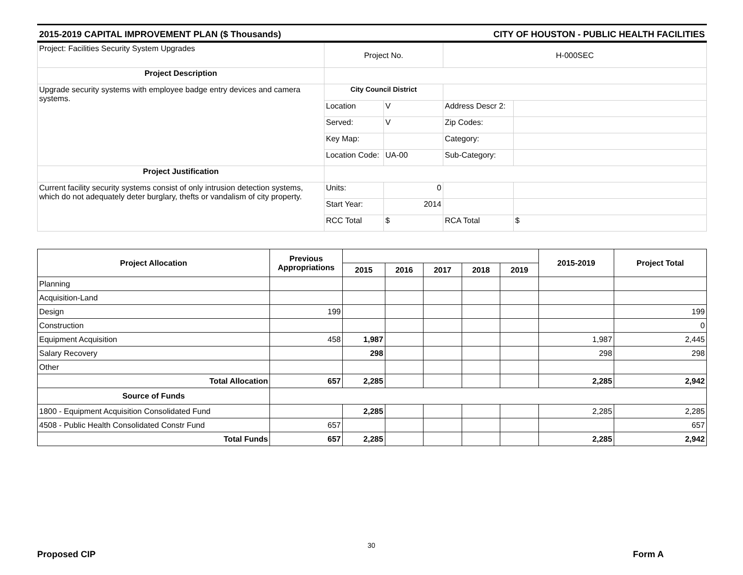2015-2019 CAPITAL IMPROVEMENT PLAN ($ Thousands) CITY OF HOUSTON - PUBLIC HEALTH FACILITIES
| Project: Facilities Security System Upgrades | Project No. | | H-000SEC | |
| Project Description | | | | |
| Upgrade security systems with employee badge entry devices and camera systems. | City Council District | | | |
| | Location | V | Address Descr 2: | |
| | Served: | V | Zip Codes: | |
| | Key Map: | | Category: | |
| | Location Code: | UA-00 | Sub-Category: | |
| Project Justification | | | | |
| Current facility security systems consist of only intrusion detection systems, which do not adequately deter burglary, thefts or vandalism of city property. | Units: | 0 | | |
| | Start Year: | 2014 | | |
| | RCC Total | $ | RCA Total | $ |
| Project Allocation | Previous Appropriations | | | | | | 2015-2019 | Project Total |
| --- | --- | --- | --- | --- | --- | --- | --- | --- |
| | | 2015 | 2016 | 2017 | 2018 | 2019 | | |
| Planning | | | | | | | | |
| Acquisition-Land | | | | | | | | |
| Design | 199 | | | | | | | 199 |
| Construction | | | | | | | | 0 |
| Equipment Acquisition | 458 | 1,987 | | | | | 1,987 | 2,445 |
| Salary Recovery | | 298 | | | | | 298 | 298 |
| Other | | | | | | | | |
| Total Allocation | 657 | 2,285 | | | | | 2,285 | 2,942 |
| Source of Funds | | | | | | | | |
| 1800 - Equipment Acquisition Consolidated Fund | | 2,285 | | | | | 2,285 | 2,285 |
| 4508 - Public Health Consolidated Constr Fund | 657 | | | | | | | 657 |
| Total Funds | 657 | 2,285 | | | | | 2,285 | 2,942 |
30
Proposed CIP Form A